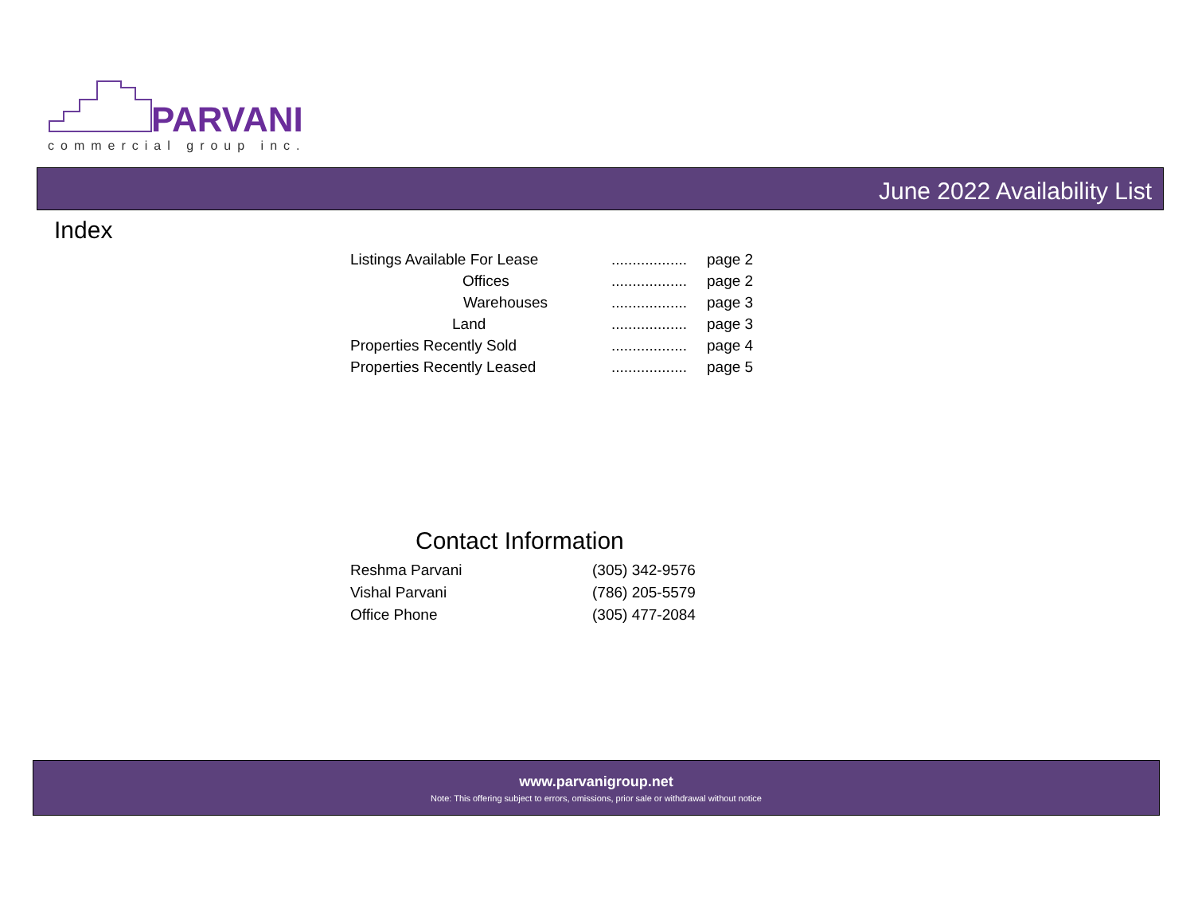PARVANI
commercial group inc.
June 2022 Availability List
Index
| Listings Available For Lease | .................. | page 2 |
| Offices | .................. | page 2 |
| Warehouses | .................. | page 3 |
| Land | .................. | page 3 |
| Properties Recently Sold | .................. | page 4 |
| Properties Recently Leased | .................. | page 5 |
Contact Information
| Reshma Parvani | (305) 342-9576 |
| Vishal Parvani | (786) 205-5579 |
| Office Phone | (305) 477-2084 |
www.parvanigroup.net
Note: This offering subject to errors, omissions, prior sale or withdrawal without notice